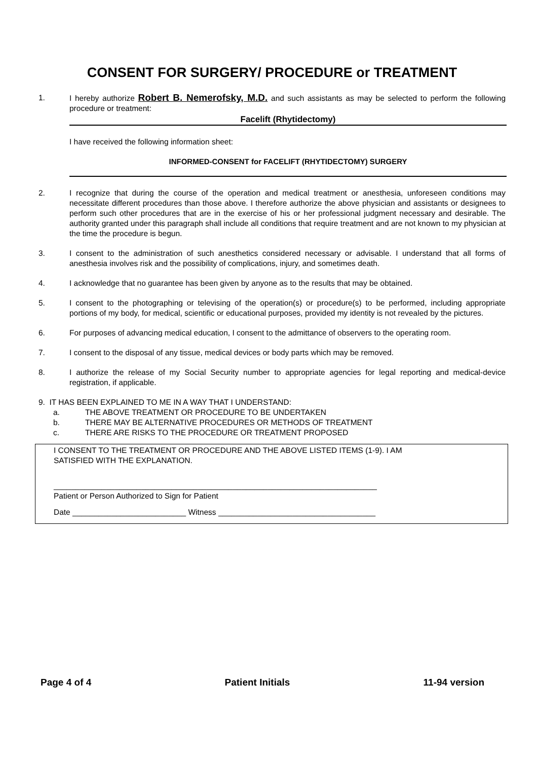CONSENT FOR SURGERY/ PROCEDURE or TREATMENT
1. I hereby authorize Robert B. Nemerofsky, M.D. and such assistants as may be selected to perform the following procedure or treatment:
Facelift (Rhytidectomy)
I have received the following information sheet:
INFORMED-CONSENT for FACELIFT (RHYTIDECTOMY) SURGERY
2. I recognize that during the course of the operation and medical treatment or anesthesia, unforeseen conditions may necessitate different procedures than those above. I therefore authorize the above physician and assistants or designees to perform such other procedures that are in the exercise of his or her professional judgment necessary and desirable. The authority granted under this paragraph shall include all conditions that require treatment and are not known to my physician at the time the procedure is begun.
3. I consent to the administration of such anesthetics considered necessary or advisable. I understand that all forms of anesthesia involves risk and the possibility of complications, injury, and sometimes death.
4. I acknowledge that no guarantee has been given by anyone as to the results that may be obtained.
5. I consent to the photographing or televising of the operation(s) or procedure(s) to be performed, including appropriate portions of my body, for medical, scientific or educational purposes, provided my identity is not revealed by the pictures.
6. For purposes of advancing medical education, I consent to the admittance of observers to the operating room.
7. I consent to the disposal of any tissue, medical devices or body parts which may be removed.
8. I authorize the release of my Social Security number to appropriate agencies for legal reporting and medical-device registration, if applicable.
9. IT HAS BEEN EXPLAINED TO ME IN A WAY THAT I UNDERSTAND:
a. THE ABOVE TREATMENT OR PROCEDURE TO BE UNDERTAKEN
b. THERE MAY BE ALTERNATIVE PROCEDURES OR METHODS OF TREATMENT
c. THERE ARE RISKS TO THE PROCEDURE OR TREATMENT PROPOSED
I CONSENT TO THE TREATMENT OR PROCEDURE AND THE ABOVE LISTED ITEMS (1-9). I AM SATISFIED WITH THE EXPLANATION.
__________________________________________________________________________
Patient or Person Authorized to Sign for Patient
Date __________________________ Witness ____________________________________
Page 4 of 4 Patient Initials 11-94 version